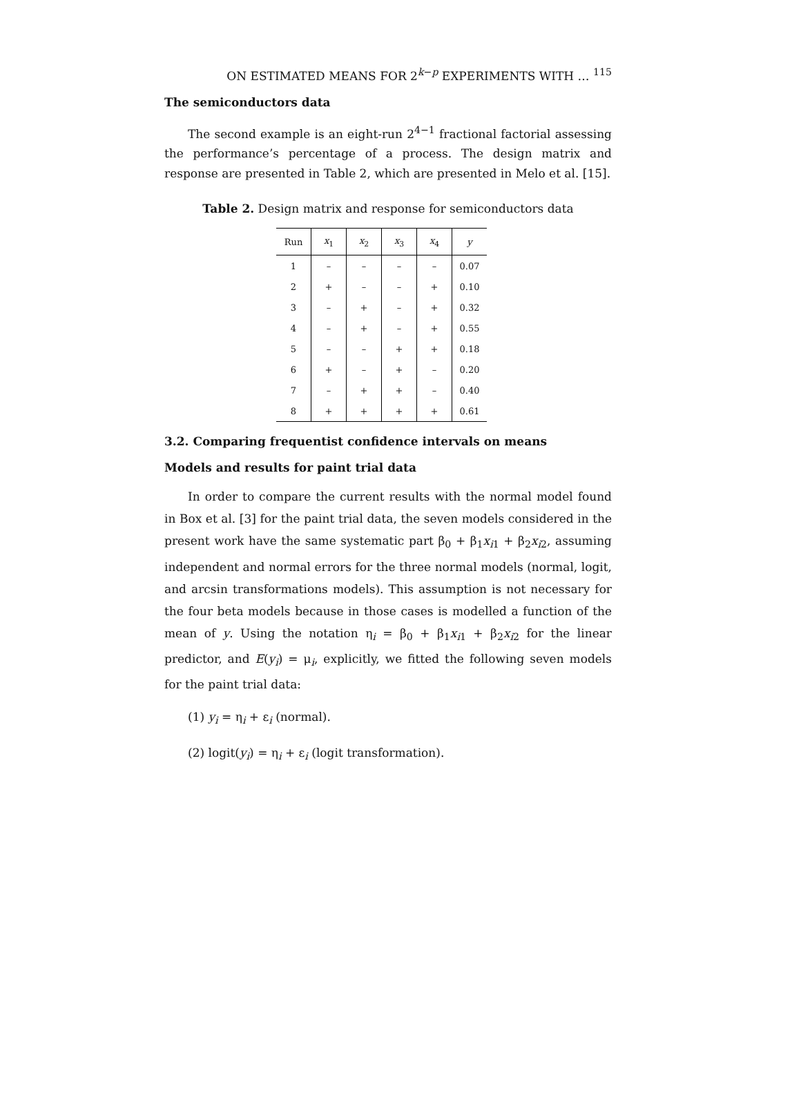ON ESTIMATED MEANS FOR 2<sup>k−p</sup> EXPERIMENTS WITH … <sup>115</sup>
The semiconductors data
The second example is an eight-run 2<sup>4−1</sup> fractional factorial assessing the performance’s percentage of a process. The design matrix and response are presented in Table 2, which are presented in Melo et al. [15].
Table 2. Design matrix and response for semiconductors data
| Run | x<sub>1</sub> | x<sub>2</sub> | x<sub>3</sub> | x<sub>4</sub> | y |
| --- | --- | --- | --- | --- | --- |
| 1 | – | – | – | – | 0.07 |
| 2 | + | – | – | + | 0.10 |
| 3 | – | + | – | + | 0.32 |
| 4 | – | + | – | + | 0.55 |
| 5 | – | – | + | + | 0.18 |
| 6 | + | – | + | – | 0.20 |
| 7 | – | + | + | – | 0.40 |
| 8 | + | + | + | + | 0.61 |
3.2. Comparing frequentist confidence intervals on means
Models and results for paint trial data
In order to compare the current results with the normal model found in Box et al. [3] for the paint trial data, the seven models considered in the present work have the same systematic part β<sub>0</sub> + β<sub>1</sub>x<sub>i1</sub> + β<sub>2</sub>x<sub>i2</sub>, assuming independent and normal errors for the three normal models (normal, logit, and arcsin transformations models). This assumption is not necessary for the four beta models because in those cases is modelled a function of the mean of y. Using the notation η<sub>i</sub> = β<sub>0</sub> + β<sub>1</sub>x<sub>i1</sub> + β<sub>2</sub>x<sub>i2</sub> for the linear predictor, and E(y<sub>i</sub>) = μ<sub>i</sub>, explicitly, we fitted the following seven models for the paint trial data:
(1) y<sub>i</sub> = η<sub>i</sub> + ε<sub>i</sub> (normal).
(2) logit(y<sub>i</sub>) = η<sub>i</sub> + ε<sub>i</sub> (logit transformation).